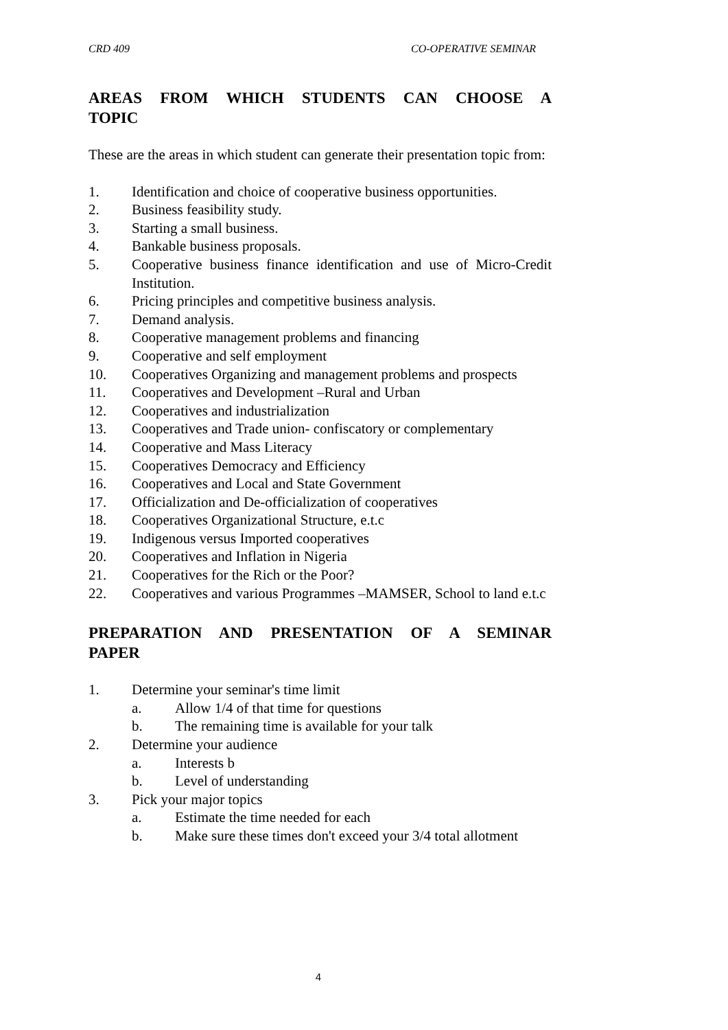CRD 409 CO-OPERATIVE SEMINAR
AREAS FROM WHICH STUDENTS CAN CHOOSE A TOPIC
These are the areas in which student can generate their presentation topic from:
1. Identification and choice of cooperative business opportunities.
2. Business feasibility study.
3. Starting a small business.
4. Bankable business proposals.
5. Cooperative business finance identification and use of Micro-Credit Institution.
6. Pricing principles and competitive business analysis.
7. Demand analysis.
8. Cooperative management problems and financing
9. Cooperative and self employment
10. Cooperatives Organizing and management problems and prospects
11. Cooperatives and Development –Rural and Urban
12. Cooperatives and industrialization
13. Cooperatives and Trade union- confiscatory or complementary
14. Cooperative and Mass Literacy
15. Cooperatives Democracy and Efficiency
16. Cooperatives and Local and State Government
17. Officialization and De-officialization of cooperatives
18. Cooperatives Organizational Structure, e.t.c
19. Indigenous versus Imported cooperatives
20. Cooperatives and Inflation in Nigeria
21. Cooperatives for the Rich or the Poor?
22. Cooperatives and various Programmes –MAMSER, School to land e.t.c
PREPARATION AND PRESENTATION OF A SEMINAR PAPER
1. Determine your seminar's time limit
a. Allow 1/4 of that time for questions
b. The remaining time is available for your talk
2. Determine your audience
a. Interests b
b. Level of understanding
3. Pick your major topics
a. Estimate the time needed for each
b. Make sure these times don't exceed your 3/4 total allotment
4